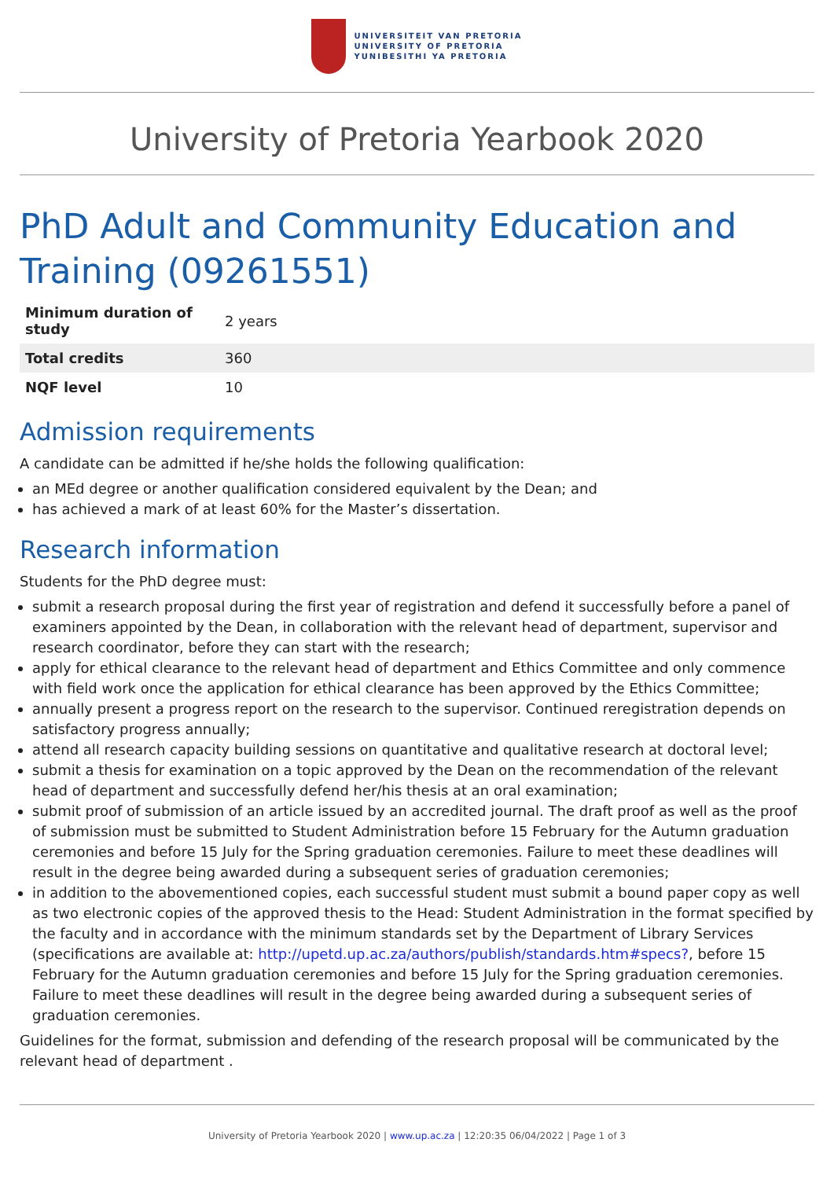UNIVERSITEIT VAN PRETORIA
UNIVERSITY OF PRETORIA
YUNIBESITHI YA PRETORIA
University of Pretoria Yearbook 2020
PhD Adult and Community Education and Training (09261551)
| Minimum duration of study | 2 years |
| Total credits | 360 |
| NQF level | 10 |
Admission requirements
A candidate can be admitted if he/she holds the following qualification:
an MEd degree or another qualification considered equivalent by the Dean; and
has achieved a mark of at least 60% for the Master’s dissertation.
Research information
Students for the PhD degree must:
submit a research proposal during the first year of registration and defend it successfully before a panel of examiners appointed by the Dean, in collaboration with the relevant head of department, supervisor and research coordinator, before they can start with the research;
apply for ethical clearance to the relevant head of department and Ethics Committee and only commence with field work once the application for ethical clearance has been approved by the Ethics Committee;
annually present a progress report on the research to the supervisor. Continued reregistration depends on satisfactory progress annually;
attend all research capacity building sessions on quantitative and qualitative research at doctoral level;
submit a thesis for examination on a topic approved by the Dean on the recommendation of the relevant head of department and successfully defend her/his thesis at an oral examination;
submit proof of submission of an article issued by an accredited journal. The draft proof as well as the proof of submission must be submitted to Student Administration before 15 February for the Autumn graduation ceremonies and before 15 July for the Spring graduation ceremonies. Failure to meet these deadlines will result in the degree being awarded during a subsequent series of graduation ceremonies;
in addition to the abovementioned copies, each successful student must submit a bound paper copy as well as two electronic copies of the approved thesis to the Head: Student Administration in the format specified by the faculty and in accordance with the minimum standards set by the Department of Library Services (specifications are available at: http://upetd.up.ac.za/authors/publish/standards.htm#specs?, before 15 February for the Autumn graduation ceremonies and before 15 July for the Spring graduation ceremonies. Failure to meet these deadlines will result in the degree being awarded during a subsequent series of graduation ceremonies.
Guidelines for the format, submission and defending of the research proposal will be communicated by the relevant head of department .
University of Pretoria Yearbook 2020 | www.up.ac.za | 12:20:35 06/04/2022 | Page 1 of 3